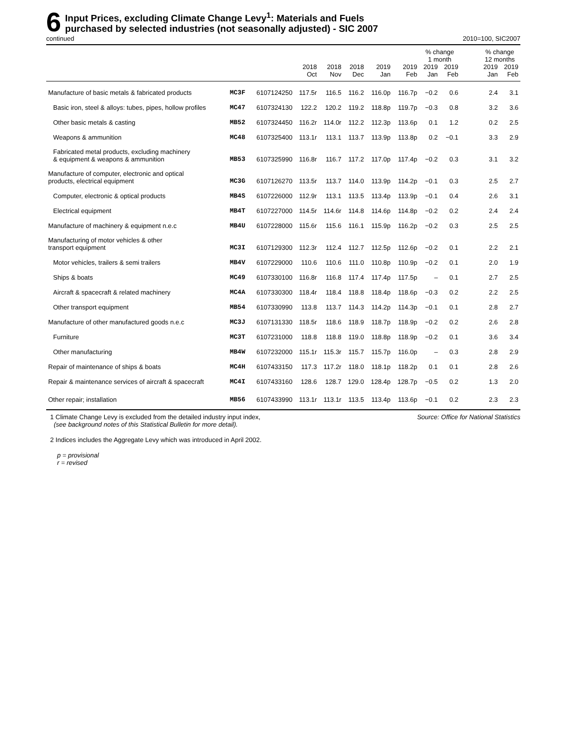6
Input Prices, excluding Climate Change Levy<sup>1</sup>: Materials and Fuels
purchased by selected industries (not seasonally adjusted) - SIC 2007
continued 2010=100, SIC2007
| | | | | | | | | % change 1 month | | | % change 12 months | |
| --- | --- | --- | --- | --- | --- | --- | --- | --- | --- | --- | --- | --- |
| | | | 2018 Oct | 2018 Nov | 2018 Dec | 2019 Jan | 2019 Feb | 2019 Jan | 2019 Feb | | 2019 Jan | 2019 Feb |
| Manufacture of basic metals & fabricated products | MC3F | 6107124250 | 117.5r | 116.5 | 116.2 | 116.0p | 116.7p | −0.2 | 0.6 | | 2.4 | 3.1 |
| Basic iron, steel & alloys: tubes, pipes, hollow profiles | MC47 | 6107324130 | 122.2 | 120.2 | 119.2 | 118.8p | 119.7p | −0.3 | 0.8 | | 3.2 | 3.6 |
| Other basic metals & casting | MB52 | 6107324450 | 116.2r | 114.0r | 112.2 | 112.3p | 113.6p | 0.1 | 1.2 | | 0.2 | 2.5 |
| Weapons & ammunition | MC48 | 6107325400 | 113.1r | 113.1 | 113.7 | 113.9p | 113.8p | 0.2 | −0.1 | | 3.3 | 2.9 |
| Fabricated metal products, excluding machinery & equipment & weapons & ammunition | MB53 | 6107325990 | 116.8r | 116.7 | 117.2 | 117.0p | 117.4p | −0.2 | 0.3 | | 3.1 | 3.2 |
| Manufacture of computer, electronic and optical products, electrical equipment | MC3G | 6107126270 | 113.5r | 113.7 | 114.0 | 113.9p | 114.2p | −0.1 | 0.3 | | 2.5 | 2.7 |
| Computer, electronic & optical products | MB4S | 6107226000 | 112.9r | 113.1 | 113.5 | 113.4p | 113.9p | −0.1 | 0.4 | | 2.6 | 3.1 |
| Electrical equipment | MB4T | 6107227000 | 114.5r | 114.6r | 114.8 | 114.6p | 114.8p | −0.2 | 0.2 | | 2.4 | 2.4 |
| Manufacture of machinery & equipment n.e.c | MB4U | 6107228000 | 115.6r | 115.6 | 116.1 | 115.9p | 116.2p | −0.2 | 0.3 | | 2.5 | 2.5 |
| Manufacturing of motor vehicles & other transport equipment | MC3I | 6107129300 | 112.3r | 112.4 | 112.7 | 112.5p | 112.6p | −0.2 | 0.1 | | 2.2 | 2.1 |
| Motor vehicles, trailers & semi trailers | MB4V | 6107229000 | 110.6 | 110.6 | 111.0 | 110.8p | 110.9p | −0.2 | 0.1 | | 2.0 | 1.9 |
| Ships & boats | MC49 | 6107330100 | 116.8r | 116.8 | 117.4 | 117.4p | 117.5p | – | 0.1 | | 2.7 | 2.5 |
| Aircraft & spacecraft & related machinery | MC4A | 6107330300 | 118.4r | 118.4 | 118.8 | 118.4p | 118.6p | −0.3 | 0.2 | | 2.2 | 2.5 |
| Other transport equipment | MB54 | 6107330990 | 113.8 | 113.7 | 114.3 | 114.2p | 114.3p | −0.1 | 0.1 | | 2.8 | 2.7 |
| Manufacture of other manufactured goods n.e.c | MC3J | 6107131330 | 118.5r | 118.6 | 118.9 | 118.7p | 118.9p | −0.2 | 0.2 | | 2.6 | 2.8 |
| Furniture | MC3T | 6107231000 | 118.8 | 118.8 | 119.0 | 118.8p | 118.9p | −0.2 | 0.1 | | 3.6 | 3.4 |
| Other manufacturing | MB4W | 6107232000 | 115.1r | 115.3r | 115.7 | 115.7p | 116.0p | – | 0.3 | | 2.8 | 2.9 |
| Repair of maintenance of ships & boats | MC4H | 6107433150 | 117.3 | 117.2r | 118.0 | 118.1p | 118.2p | 0.1 | 0.1 | | 2.8 | 2.6 |
| Repair & maintenance services of aircraft & spacecraft | MC4I | 6107433160 | 128.6 | 128.7 | 129.0 | 128.4p | 128.7p | −0.5 | 0.2 | | 1.3 | 2.0 |
| Other repair; installation | MB56 | 6107433990 | 113.1r | 113.1r | 113.5 | 113.4p | 113.6p | −0.1 | 0.2 | | 2.3 | 2.3 |
1 Climate Change Levy is excluded from the detailed industry input index,
(see background notes of this Statistical Bulletin for more detail).
Source: Office for National Statistics
2 Indices includes the Aggregate Levy which was introduced in April 2002.
p = provisional
r = revised